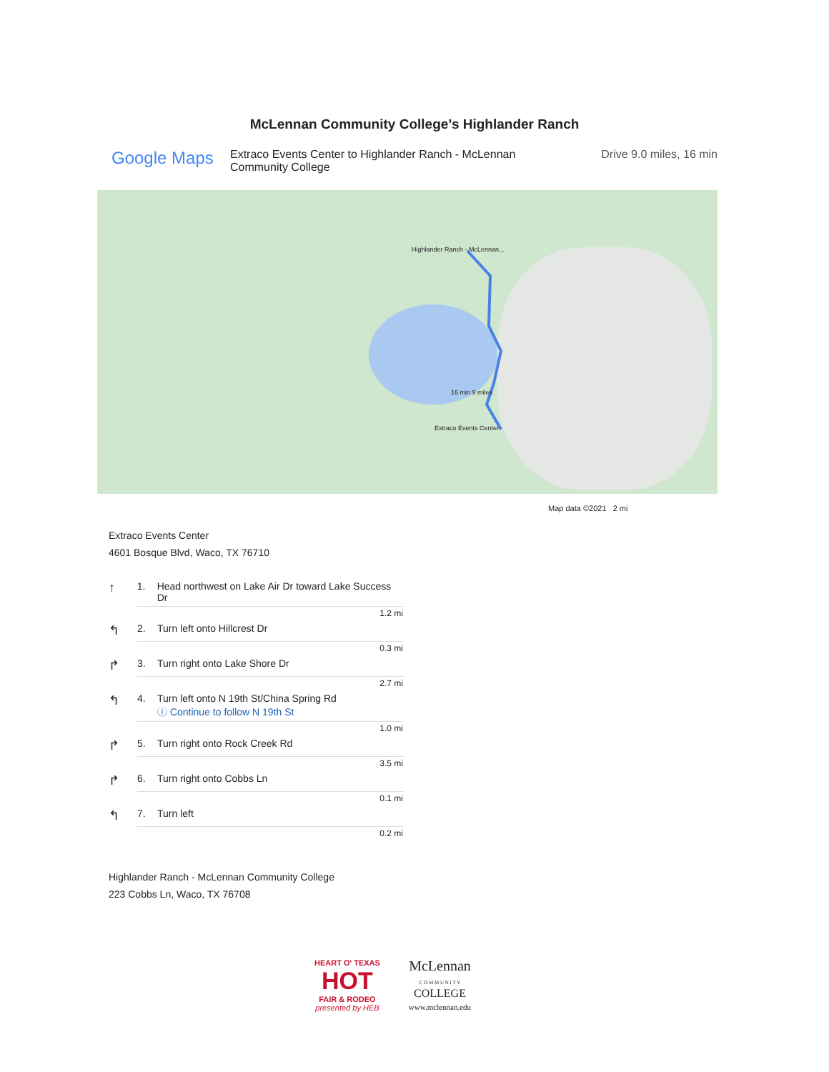McLennan Community College’s Highlander Ranch
Google Maps
Extraco Events Center to Highlander Ranch - McLennan Community College
Drive 9.0 miles, 16 min
Highlander Ranch - McLennan...
Extraco Events Center
16 min 9 miles
Map data ©2021 2 mi
Extraco Events Center
4601 Bosque Blvd, Waco, TX 76710
↑ 1. Head northwest on Lake Air Dr toward Lake Success Dr
1.2 mi
↰ 2. Turn left onto Hillcrest Dr
0.3 mi
↱ 3. Turn right onto Lake Shore Dr
2.7 mi
↰ 4. Turn left onto N 19th St/China Spring Rd
ⓘ Continue to follow N 19th St
1.0 mi
↱ 5. Turn right onto Rock Creek Rd
3.5 mi
↱ 6. Turn right onto Cobbs Ln
0.1 mi
↰ 7. Turn left
0.2 mi
Highlander Ranch - McLennan Community College
223 Cobbs Ln, Waco, TX 76708
HEART O' TEXAS
HOT
FAIR & RODEO
presented by HEB
McLennan
C O M M U N I T Y
COLLEGE
www.mclennan.edu